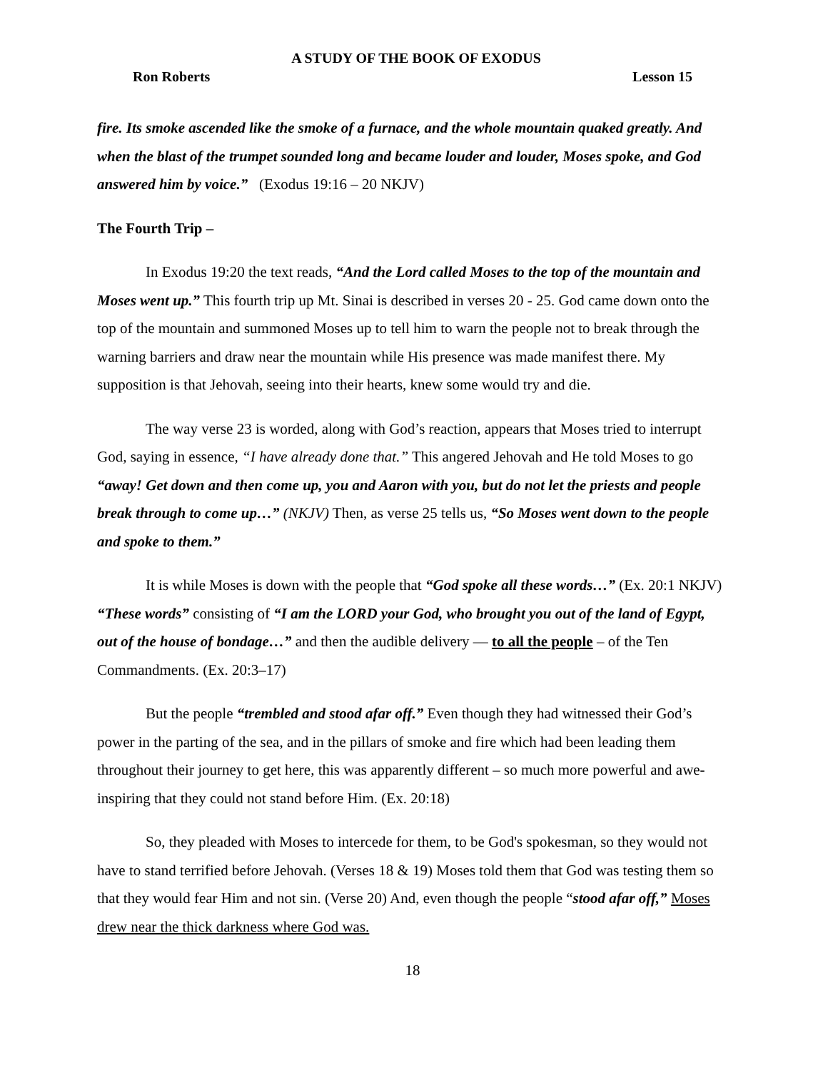A STUDY OF THE BOOK OF EXODUS
Ron Roberts Lesson 15
fire. Its smoke ascended like the smoke of a furnace, and the whole mountain quaked greatly. And when the blast of the trumpet sounded long and became louder and louder, Moses spoke, and God answered him by voice.” (Exodus 19:16 – 20 NKJV)
The Fourth Trip –
In Exodus 19:20 the text reads, “And the Lord called Moses to the top of the mountain and Moses went up.” This fourth trip up Mt. Sinai is described in verses 20 - 25. God came down onto the top of the mountain and summoned Moses up to tell him to warn the people not to break through the warning barriers and draw near the mountain while His presence was made manifest there. My supposition is that Jehovah, seeing into their hearts, knew some would try and die.
The way verse 23 is worded, along with God’s reaction, appears that Moses tried to interrupt God, saying in essence, “I have already done that.” This angered Jehovah and He told Moses to go “away! Get down and then come up, you and Aaron with you, but do not let the priests and people break through to come up…” (NKJV) Then, as verse 25 tells us, “So Moses went down to the people and spoke to them.”
It is while Moses is down with the people that “God spoke all these words…” (Ex. 20:1 NKJV) “These words” consisting of “I am the LORD your God, who brought you out of the land of Egypt, out of the house of bondage…” and then the audible delivery — to all the people – of the Ten Commandments. (Ex. 20:3–17)
But the people “trembled and stood afar off.” Even though they had witnessed their God’s power in the parting of the sea, and in the pillars of smoke and fire which had been leading them throughout their journey to get here, this was apparently different – so much more powerful and awe-inspiring that they could not stand before Him. (Ex. 20:18)
So, they pleaded with Moses to intercede for them, to be God's spokesman, so they would not have to stand terrified before Jehovah. (Verses 18 & 19) Moses told them that God was testing them so that they would fear Him and not sin. (Verse 20) And, even though the people “stood afar off,” Moses drew near the thick darkness where God was.
18